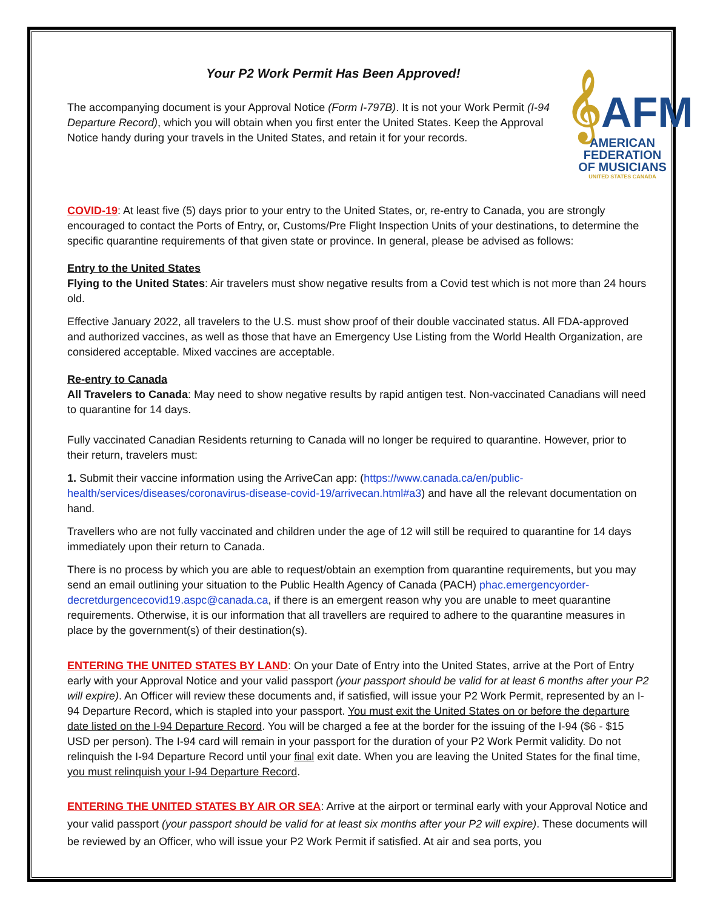Your P2 Work Permit Has Been Approved!
𝄞AFM
AMERICAN
FEDERATION
OF MUSICIANS
UNITED STATES CANADA
The accompanying document is your Approval Notice (Form I-797B). It is not your Work Permit (I-94 Departure Record), which you will obtain when you first enter the United States. Keep the Approval Notice handy during your travels in the United States, and retain it for your records.
COVID-19: At least five (5) days prior to your entry to the United States, or, re-entry to Canada, you are strongly encouraged to contact the Ports of Entry, or, Customs/Pre Flight Inspection Units of your destinations, to determine the specific quarantine requirements of that given state or province. In general, please be advised as follows:
Entry to the United States
Flying to the United States: Air travelers must show negative results from a Covid test which is not more than 24 hours old.
Effective January 2022, all travelers to the U.S. must show proof of their double vaccinated status. All FDA-approved and authorized vaccines, as well as those that have an Emergency Use Listing from the World Health Organization, are considered acceptable. Mixed vaccines are acceptable.
Re-entry to Canada
All Travelers to Canada: May need to show negative results by rapid antigen test. Non-vaccinated Canadians will need to quarantine for 14 days.
Fully vaccinated Canadian Residents returning to Canada will no longer be required to quarantine. However, prior to their return, travelers must:
1. Submit their vaccine information using the ArriveCan app: (https://www.canada.ca/en/public-health/services/diseases/coronavirus-disease-covid-19/arrivecan.html#a3) and have all the relevant documentation on hand.
Travellers who are not fully vaccinated and children under the age of 12 will still be required to quarantine for 14 days immediately upon their return to Canada.
There is no process by which you are able to request/obtain an exemption from quarantine requirements, but you may send an email outlining your situation to the Public Health Agency of Canada (PACH) phac.emergencyorder-decretdurgencecovid19.aspc@canada.ca, if there is an emergent reason why you are unable to meet quarantine requirements. Otherwise, it is our information that all travellers are required to adhere to the quarantine measures in place by the government(s) of their destination(s).
ENTERING THE UNITED STATES BY LAND: On your Date of Entry into the United States, arrive at the Port of Entry early with your Approval Notice and your valid passport (your passport should be valid for at least 6 months after your P2 will expire). An Officer will review these documents and, if satisfied, will issue your P2 Work Permit, represented by an I-94 Departure Record, which is stapled into your passport. You must exit the United States on or before the departure date listed on the I-94 Departure Record. You will be charged a fee at the border for the issuing of the I-94 ($6 - $15 USD per person). The I-94 card will remain in your passport for the duration of your P2 Work Permit validity. Do not relinquish the I-94 Departure Record until your final exit date. When you are leaving the United States for the final time, you must relinquish your I-94 Departure Record.
ENTERING THE UNITED STATES BY AIR OR SEA: Arrive at the airport or terminal early with your Approval Notice and your valid passport (your passport should be valid for at least six months after your P2 will expire). These documents will be reviewed by an Officer, who will issue your P2 Work Permit if satisfied. At air and sea ports, you